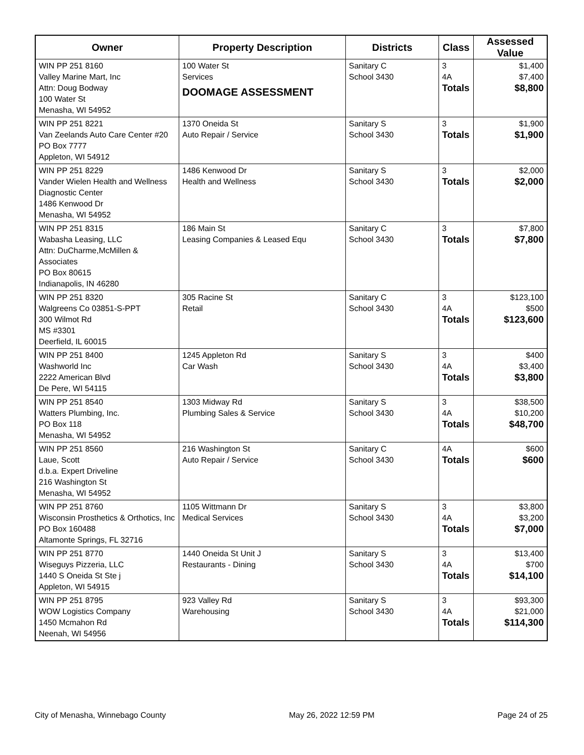| Owner | Property Description | Districts | Class | Assessed Value |
| --- | --- | --- | --- | --- |
| WIN PP 251 8160 Valley Marine Mart, Inc Attn: Doug Bodway 100 Water St Menasha, WI 54952 | 100 Water St Services DOOMAGE ASSESSMENT | Sanitary C School 3430 | 3 4A Totals | $1,400 $7,400 $8,800 |
| WIN PP 251 8221 Van Zeelands Auto Care Center #20 PO Box 7777 Appleton, WI 54912 | 1370 Oneida St Auto Repair / Service | Sanitary S School 3430 | 3 Totals | $1,900 $1,900 |
| WIN PP 251 8229 Vander Wielen Health and Wellness Diagnostic Center 1486 Kenwood Dr Menasha, WI 54952 | 1486 Kenwood Dr Health and Wellness | Sanitary S School 3430 | 3 Totals | $2,000 $2,000 |
| WIN PP 251 8315 Wabasha Leasing, LLC Attn: DuCharme,McMillen & Associates PO Box 80615 Indianapolis, IN 46280 | 186 Main St Leasing Companies & Leased Equ | Sanitary C School 3430 | 3 Totals | $7,800 $7,800 |
| WIN PP 251 8320 Walgreens Co 03851-S-PPT 300 Wilmot Rd MS #3301 Deerfield, IL 60015 | 305 Racine St Retail | Sanitary C School 3430 | 3 4A Totals | $123,100 $500 $123,600 |
| WIN PP 251 8400 Washworld Inc 2222 American Blvd De Pere, WI 54115 | 1245 Appleton Rd Car Wash | Sanitary S School 3430 | 3 4A Totals | $400 $3,400 $3,800 |
| WIN PP 251 8540 Watters Plumbing, Inc. PO Box 118 Menasha, WI 54952 | 1303 Midway Rd Plumbing Sales & Service | Sanitary S School 3430 | 3 4A Totals | $38,500 $10,200 $48,700 |
| WIN PP 251 8560 Laue, Scott d.b.a. Expert Driveline 216 Washington St Menasha, WI 54952 | 216 Washington St Auto Repair / Service | Sanitary C School 3430 | 4A Totals | $600 $600 |
| WIN PP 251 8760 Wisconsin Prosthetics & Orthotics, Inc PO Box 160488 Altamonte Springs, FL 32716 | 1105 Wittmann Dr Medical Services | Sanitary S School 3430 | 3 4A Totals | $3,800 $3,200 $7,000 |
| WIN PP 251 8770 Wiseguys Pizzeria, LLC 1440 S Oneida St Ste j Appleton, WI 54915 | 1440 Oneida St Unit J Restaurants - Dining | Sanitary S School 3430 | 3 4A Totals | $13,400 $700 $14,100 |
| WIN PP 251 8795 WOW Logistics Company 1450 Mcmahon Rd Neenah, WI 54956 | 923 Valley Rd Warehousing | Sanitary S School 3430 | 3 4A Totals | $93,300 $21,000 $114,300 |
City of Menasha, Winnebago County May 26, 2022 12:59 PM Page 24 of 25